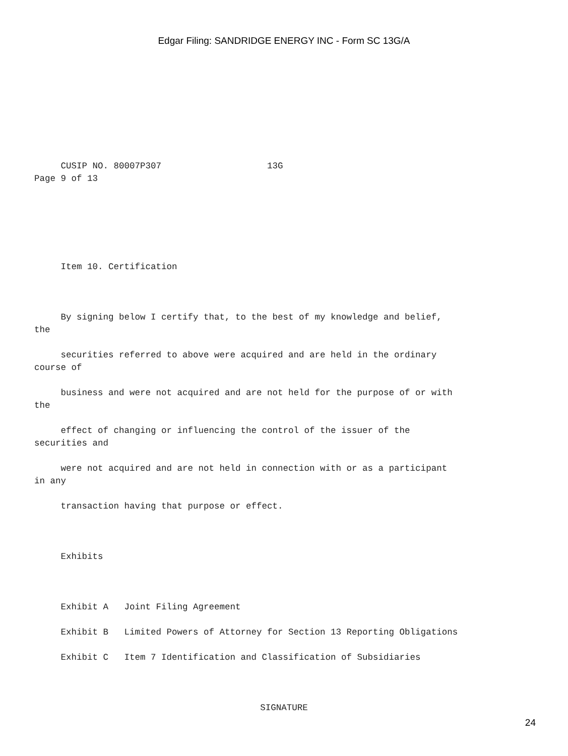Edgar Filing: SANDRIDGE ENERGY INC - Form SC 13G/A
CUSIP NO. 80007P307 13G Page 9 of 13
Item 10. Certification
By signing below I certify that, to the best of my knowledge and belief, the
securities referred to above were acquired and are held in the ordinary course of
business and were not acquired and are not held for the purpose of or with the
effect of changing or influencing the control of the issuer of the securities and
were not acquired and are not held in connection with or as a participant in any
transaction having that purpose or effect.
Exhibits
Exhibit A Joint Filing Agreement
Exhibit B Limited Powers of Attorney for Section 13 Reporting Obligations
Exhibit C Item 7 Identification and Classification of Subsidiaries
SIGNATURE
24